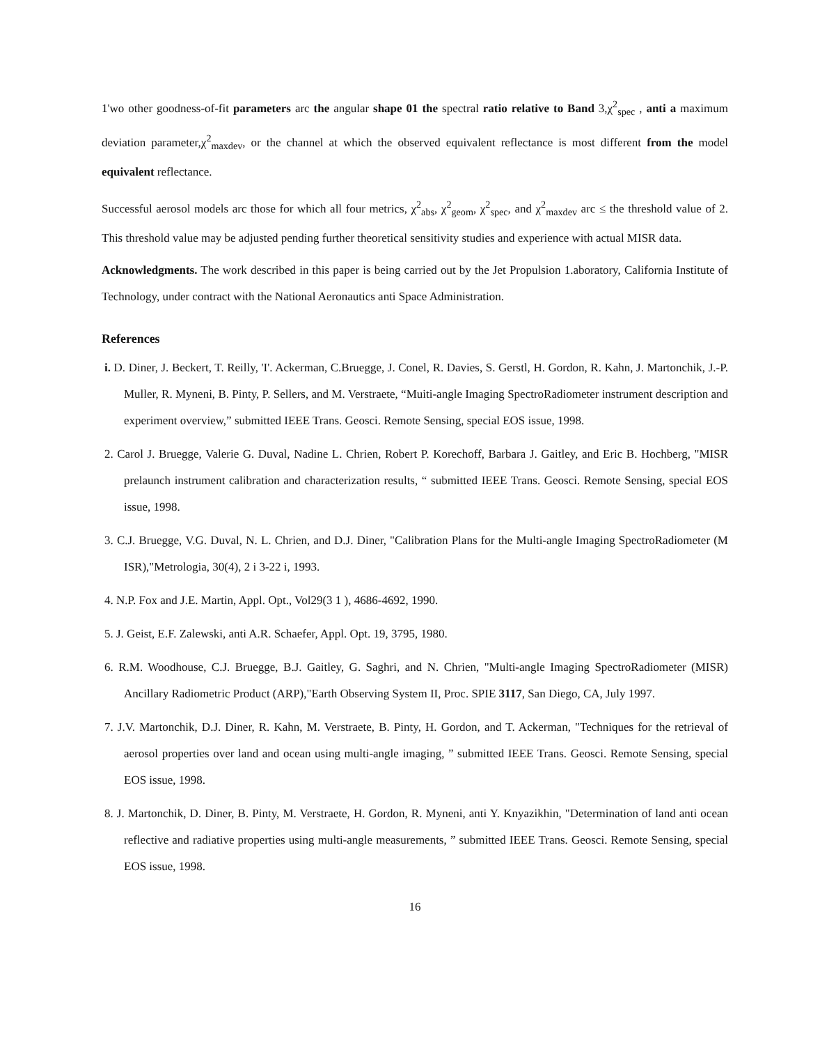1'wo other goodness-of-fit parameters arc the angular shape 01 the spectral ratio relative to Band 3,χ<sup>2</sup><sub>spec</sub> , anti a maximum deviation parameter,χ<sup>2</sup><sub>maxdev</sub>, or the channel at which the observed equivalent reflectance is most different from the model equivalent reflectance.
Successful aerosol models arc those for which all four metrics, χ<sup>2</sup><sub>abs</sub>, χ<sup>2</sup><sub>geom</sub>, χ<sup>2</sup><sub>spec</sub>, and χ<sup>2</sup><sub>maxdev</sub> arc ≤ the threshold value of 2. This threshold value may be adjusted pending further theoretical sensitivity studies and experience with actual MISR data.
Acknowledgments. The work described in this paper is being carried out by the Jet Propulsion 1.aboratory, California Institute of Technology, under contract with the National Aeronautics anti Space Administration.
References
i. D. Diner, J. Beckert, T. Reilly, 'I'. Ackerman, C.Bruegge, J. Conel, R. Davies, S. Gerstl, H. Gordon, R. Kahn, J. Martonchik, J.-P. Muller, R. Myneni, B. Pinty, P. Sellers, and M. Verstraete, “Muiti-angle Imaging SpectroRadiometer instrument description and experiment overview,” submitted IEEE Trans. Geosci. Remote Sensing, special EOS issue, 1998.
2. Carol J. Bruegge, Valerie G. Duval, Nadine L. Chrien, Robert P. Korechoff, Barbara J. Gaitley, and Eric B. Hochberg, "MISR prelaunch instrument calibration and characterization results, “ submitted IEEE Trans. Geosci. Remote Sensing, special EOS issue, 1998.
3. C.J. Bruegge, V.G. Duval, N. L. Chrien, and D.J. Diner, "Calibration Plans for the Multi-angle Imaging SpectroRadiometer (M ISR),"Metrologia, 30(4), 2 i 3-22 i, 1993.
4. N.P. Fox and J.E. Martin, Appl. Opt., Vol29(3 1 ), 4686-4692, 1990.
5. J. Geist, E.F. Zalewski, anti A.R. Schaefer, Appl. Opt. 19, 3795, 1980.
6. R.M. Woodhouse, C.J. Bruegge, B.J. Gaitley, G. Saghri, and N. Chrien, "Multi-angle Imaging SpectroRadiometer (MISR) Ancillary Radiometric Product (ARP),"Earth Observing System II, Proc. SPIE 3117, San Diego, CA, July 1997.
7. J.V. Martonchik, D.J. Diner, R. Kahn, M. Verstraete, B. Pinty, H. Gordon, and T. Ackerman, "Techniques for the retrieval of aerosol properties over land and ocean using multi-angle imaging, ” submitted IEEE Trans. Geosci. Remote Sensing, special EOS issue, 1998.
8. J. Martonchik, D. Diner, B. Pinty, M. Verstraete, H. Gordon, R. Myneni, anti Y. Knyazikhin, "Determination of land anti ocean reflective and radiative properties using multi-angle measurements, ” submitted IEEE Trans. Geosci. Remote Sensing, special EOS issue, 1998.
16